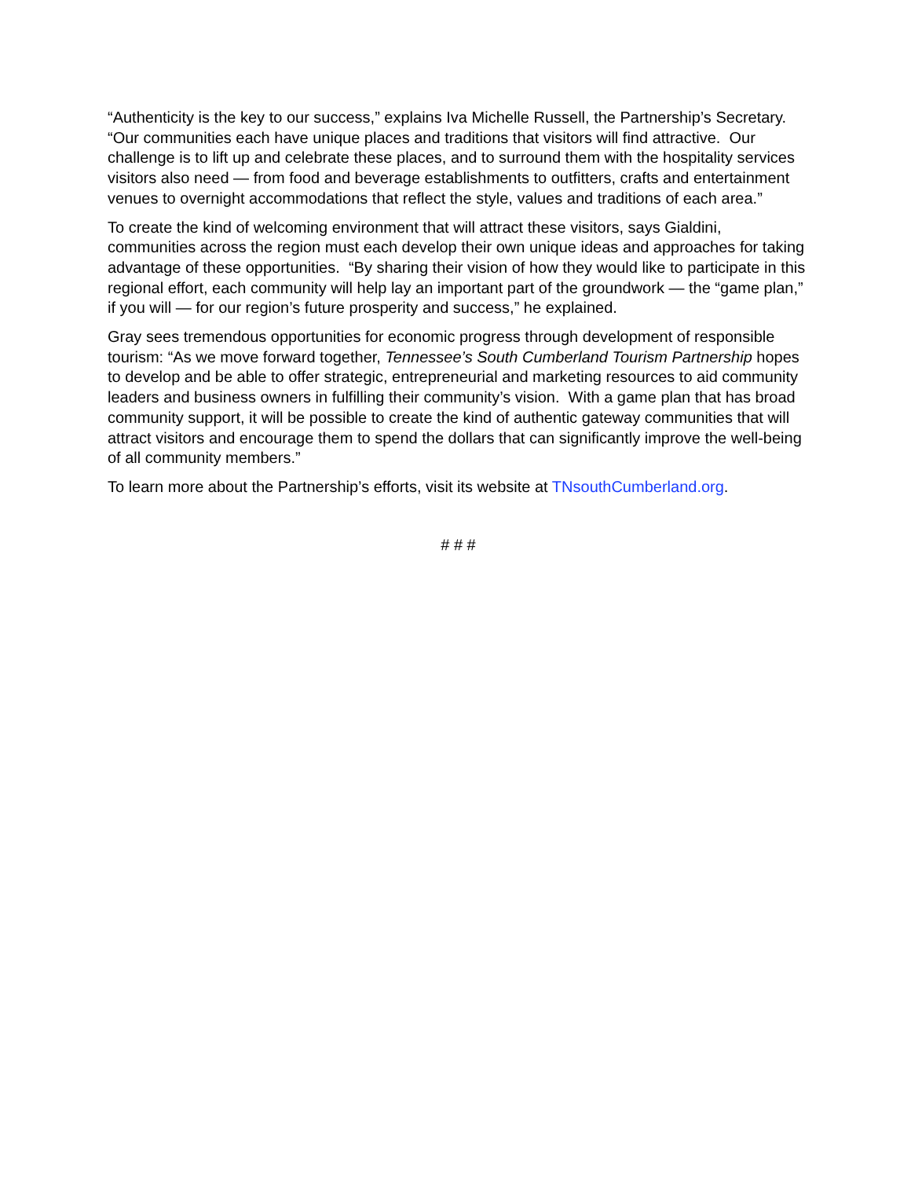“Authenticity is the key to our success,” explains Iva Michelle Russell, the Partnership’s Secretary. “Our communities each have unique places and traditions that visitors will find attractive. Our challenge is to lift up and celebrate these places, and to surround them with the hospitality services visitors also need — from food and beverage establishments to outfitters, crafts and entertainment venues to overnight accommodations that reflect the style, values and traditions of each area.”
To create the kind of welcoming environment that will attract these visitors, says Gialdini, communities across the region must each develop their own unique ideas and approaches for taking advantage of these opportunities. “By sharing their vision of how they would like to participate in this regional effort, each community will help lay an important part of the groundwork — the “game plan,” if you will — for our region’s future prosperity and success,” he explained.
Gray sees tremendous opportunities for economic progress through development of responsible tourism: “As we move forward together, Tennessee’s South Cumberland Tourism Partnership hopes to develop and be able to offer strategic, entrepreneurial and marketing resources to aid community leaders and business owners in fulfilling their community’s vision. With a game plan that has broad community support, it will be possible to create the kind of authentic gateway communities that will attract visitors and encourage them to spend the dollars that can significantly improve the well-being of all community members.”
To learn more about the Partnership’s efforts, visit its website at TNsouthCumberland.org.
# # #